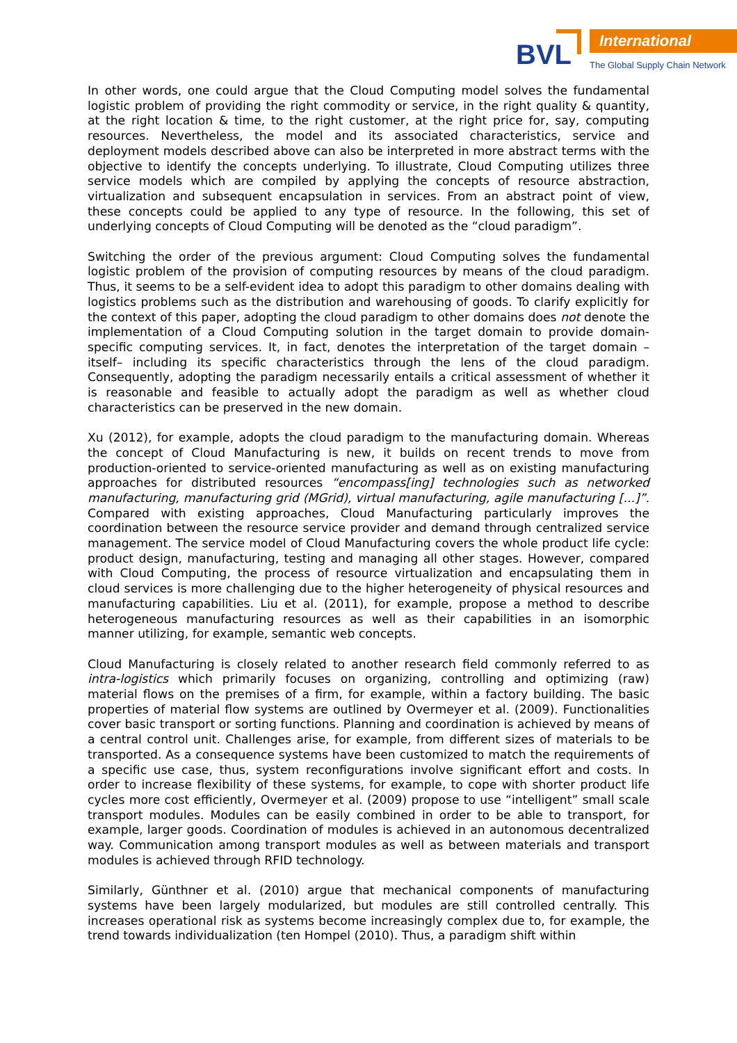BVL
International
The Global Supply Chain Network
In other words, one could argue that the Cloud Computing model solves the fundamental logistic problem of providing the right commodity or service, in the right quality & quantity, at the right location & time, to the right customer, at the right price for, say, computing resources. Nevertheless, the model and its associated characteristics, service and deployment models described above can also be interpreted in more abstract terms with the objective to identify the concepts underlying. To illustrate, Cloud Computing utilizes three service models which are compiled by applying the concepts of resource abstraction, virtualization and subsequent encapsulation in services. From an abstract point of view, these concepts could be applied to any type of resource. In the following, this set of underlying concepts of Cloud Computing will be denoted as the “cloud paradigm”.
Switching the order of the previous argument: Cloud Computing solves the fundamental logistic problem of the provision of computing resources by means of the cloud paradigm. Thus, it seems to be a self-evident idea to adopt this paradigm to other domains dealing with logistics problems such as the distribution and warehousing of goods. To clarify explicitly for the context of this paper, adopting the cloud paradigm to other domains does not denote the implementation of a Cloud Computing solution in the target domain to provide domain-specific computing services. It, in fact, denotes the interpretation of the target domain –itself– including its specific characteristics through the lens of the cloud paradigm. Consequently, adopting the paradigm necessarily entails a critical assessment of whether it is reasonable and feasible to actually adopt the paradigm as well as whether cloud characteristics can be preserved in the new domain.
Xu (2012), for example, adopts the cloud paradigm to the manufacturing domain. Whereas the concept of Cloud Manufacturing is new, it builds on recent trends to move from production-oriented to service-oriented manufacturing as well as on existing manufacturing approaches for distributed resources “encompass[ing] technologies such as networked manufacturing, manufacturing grid (MGrid), virtual manufacturing, agile manufacturing [...]”. Compared with existing approaches, Cloud Manufacturing particularly improves the coordination between the resource service provider and demand through centralized service management. The service model of Cloud Manufacturing covers the whole product life cycle: product design, manufacturing, testing and managing all other stages. However, compared with Cloud Computing, the process of resource virtualization and encapsulating them in cloud services is more challenging due to the higher heterogeneity of physical resources and manufacturing capabilities. Liu et al. (2011), for example, propose a method to describe heterogeneous manufacturing resources as well as their capabilities in an isomorphic manner utilizing, for example, semantic web concepts.
Cloud Manufacturing is closely related to another research field commonly referred to as intra-logistics which primarily focuses on organizing, controlling and optimizing (raw) material flows on the premises of a firm, for example, within a factory building. The basic properties of material flow systems are outlined by Overmeyer et al. (2009). Functionalities cover basic transport or sorting functions. Planning and coordination is achieved by means of a central control unit. Challenges arise, for example, from different sizes of materials to be transported. As a consequence systems have been customized to match the requirements of a specific use case, thus, system reconfigurations involve significant effort and costs. In order to increase flexibility of these systems, for example, to cope with shorter product life cycles more cost efficiently, Overmeyer et al. (2009) propose to use “intelligent” small scale transport modules. Modules can be easily combined in order to be able to transport, for example, larger goods. Coordination of modules is achieved in an autonomous decentralized way. Communication among transport modules as well as between materials and transport modules is achieved through RFID technology.
Similarly, Günthner et al. (2010) argue that mechanical components of manufacturing systems have been largely modularized, but modules are still controlled centrally. This increases operational risk as systems become increasingly complex due to, for example, the trend towards individualization (ten Hompel (2010). Thus, a paradigm shift within